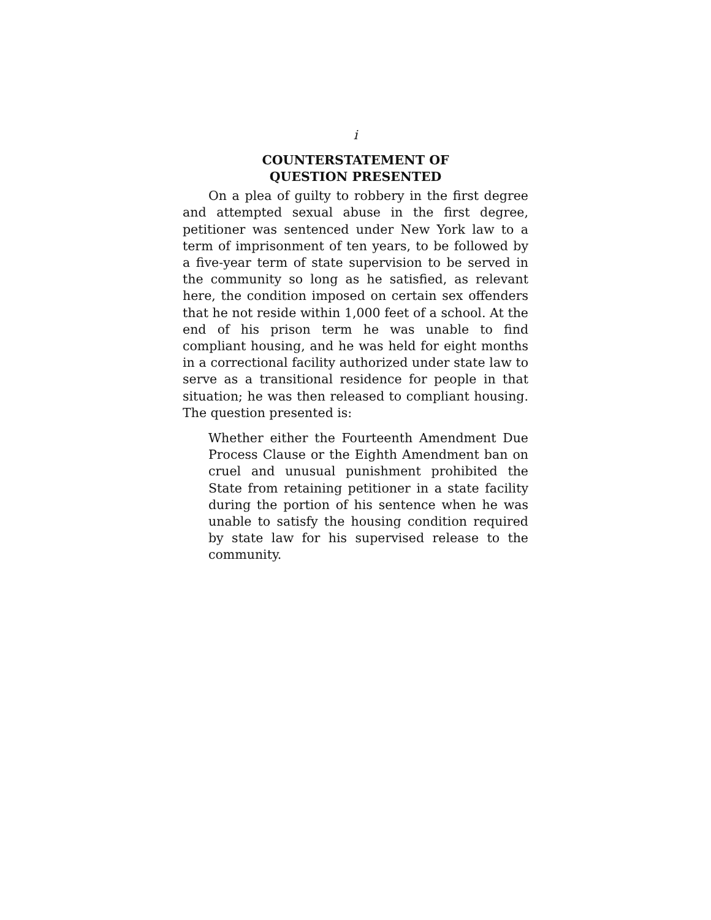i
COUNTERSTATEMENT OF
QUESTION PRESENTED
On a plea of guilty to robbery in the first degree and attempted sexual abuse in the first degree, petitioner was sentenced under New York law to a term of imprisonment of ten years, to be followed by a five-year term of state supervision to be served in the community so long as he satisfied, as relevant here, the condition imposed on certain sex offenders that he not reside within 1,000 feet of a school. At the end of his prison term he was unable to find compliant housing, and he was held for eight months in a correctional facility authorized under state law to serve as a transitional residence for people in that situation; he was then released to compliant housing. The question presented is:
Whether either the Fourteenth Amendment Due Process Clause or the Eighth Amendment ban on cruel and unusual punishment prohibited the State from retaining petitioner in a state facility during the portion of his sentence when he was unable to satisfy the housing condition required by state law for his supervised release to the community.